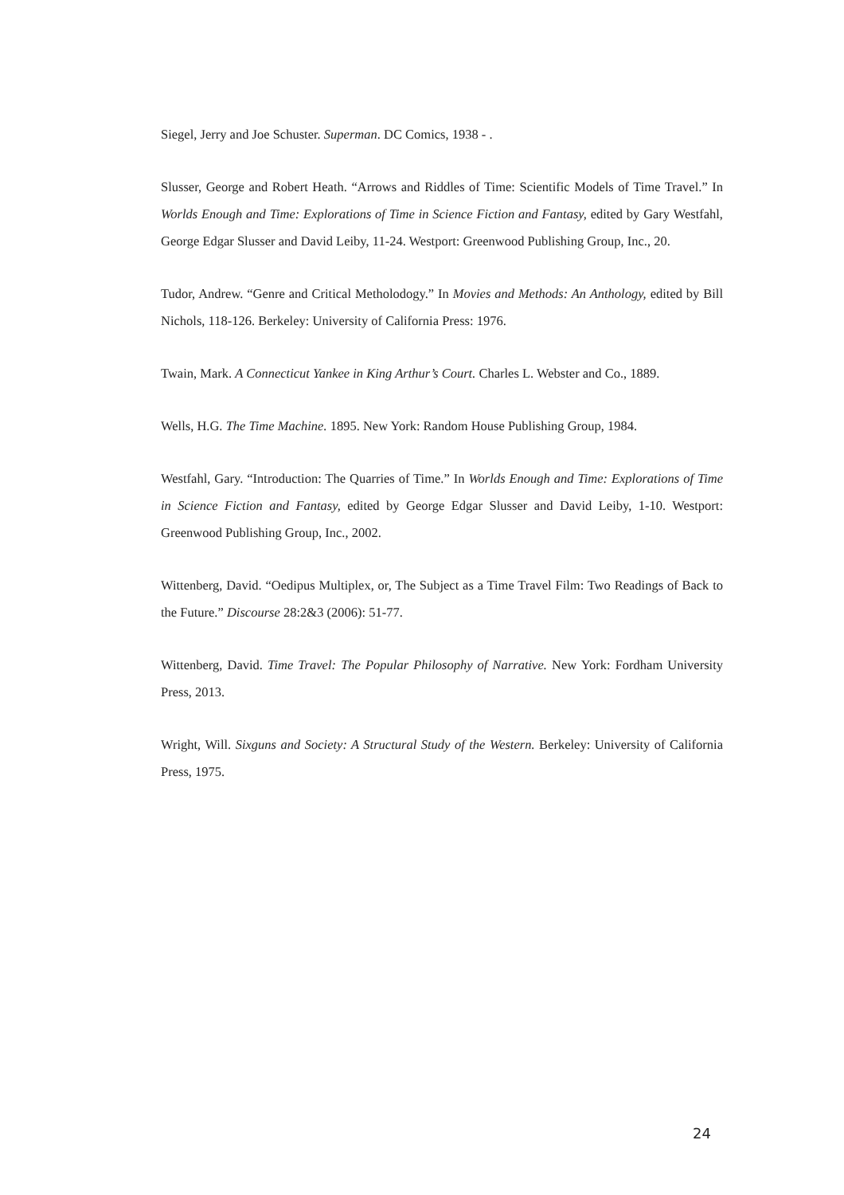Siegel, Jerry and Joe Schuster. Superman. DC Comics, 1938 - .
Slusser, George and Robert Heath. “Arrows and Riddles of Time: Scientific Models of Time Travel.” In Worlds Enough and Time: Explorations of Time in Science Fiction and Fantasy, edited by Gary Westfahl, George Edgar Slusser and David Leiby, 11-24. Westport: Greenwood Publishing Group, Inc., 20.
Tudor, Andrew. “Genre and Critical Metholodogy.” In Movies and Methods: An Anthology, edited by Bill Nichols, 118-126. Berkeley: University of California Press: 1976.
Twain, Mark. A Connecticut Yankee in King Arthur’s Court. Charles L. Webster and Co., 1889.
Wells, H.G. The Time Machine. 1895. New York: Random House Publishing Group, 1984.
Westfahl, Gary. “Introduction: The Quarries of Time.” In Worlds Enough and Time: Explorations of Time in Science Fiction and Fantasy, edited by George Edgar Slusser and David Leiby, 1-10. Westport: Greenwood Publishing Group, Inc., 2002.
Wittenberg, David. “Oedipus Multiplex, or, The Subject as a Time Travel Film: Two Readings of Back to the Future.” Discourse 28:2&3 (2006): 51-77.
Wittenberg, David. Time Travel: The Popular Philosophy of Narrative. New York: Fordham University Press, 2013.
Wright, Will. Sixguns and Society: A Structural Study of the Western. Berkeley: University of California Press, 1975.
24